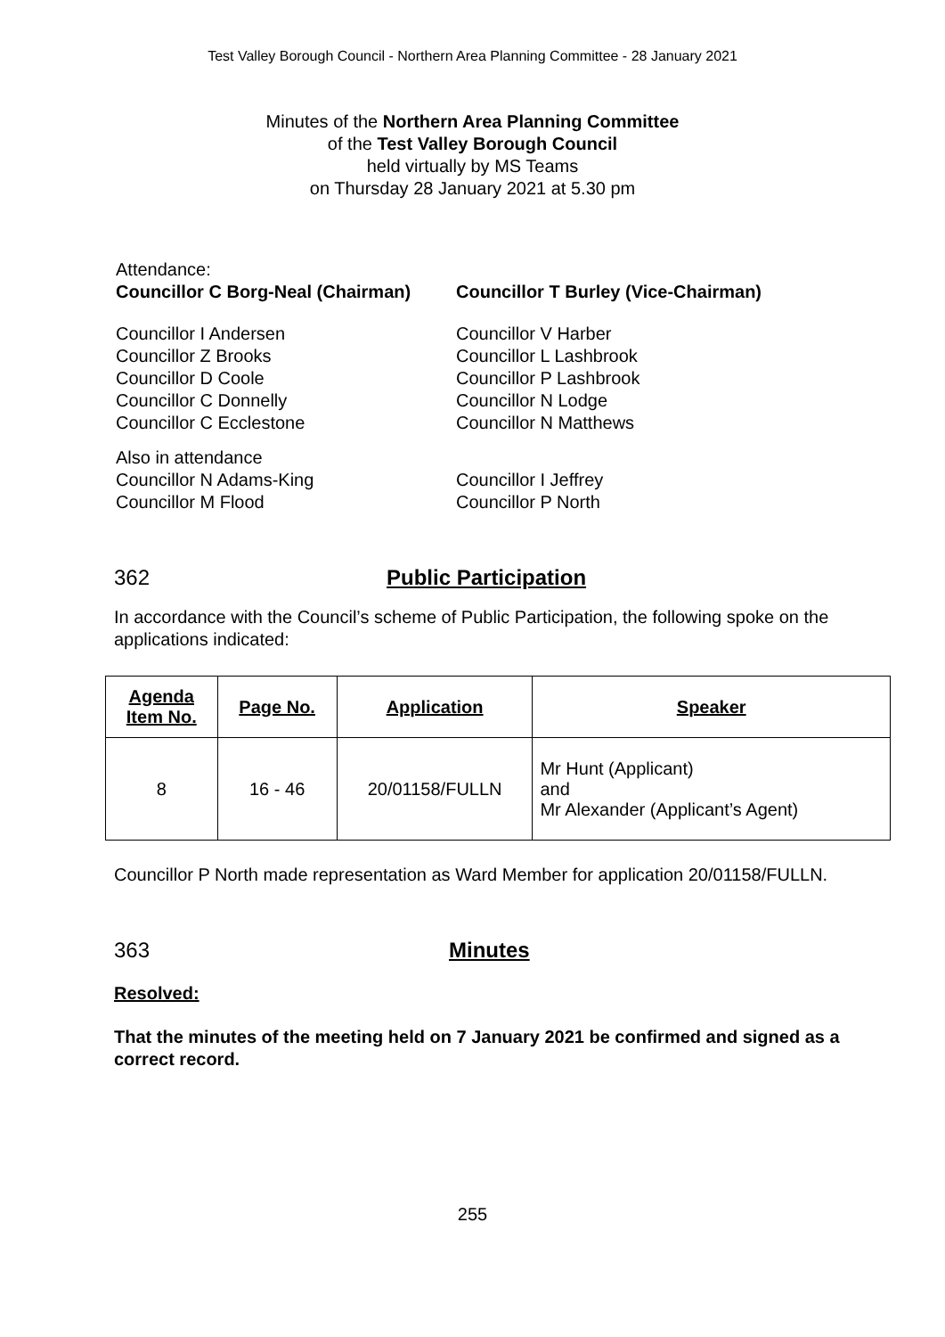Test Valley Borough Council - Northern Area Planning Committee - 28 January 2021
Minutes of the Northern Area Planning Committee
of the Test Valley Borough Council
held virtually by MS Teams
on Thursday 28 January 2021 at 5.30 pm
Attendance:
Councillor C Borg-Neal (Chairman)
Councillor T Burley (Vice-Chairman)
Councillor I Andersen
Councillor Z Brooks
Councillor D Coole
Councillor C Donnelly
Councillor C Ecclestone
Councillor V Harber
Councillor L Lashbrook
Councillor P Lashbrook
Councillor N Lodge
Councillor N Matthews
Also in attendance
Councillor N Adams-King
Councillor M Flood
Councillor I Jeffrey
Councillor P North
362 Public Participation
In accordance with the Council’s scheme of Public Participation, the following spoke on the applications indicated:
| Agenda Item No. | Page No. | Application | Speaker |
| --- | --- | --- | --- |
| 8 | 16 - 46 | 20/01158/FULLN | Mr Hunt (Applicant) and Mr Alexander (Applicant’s Agent) |
Councillor P North made representation as Ward Member for application 20/01158/FULLN.
363 Minutes
Resolved:
That the minutes of the meeting held on 7 January 2021 be confirmed and signed as a correct record.
255